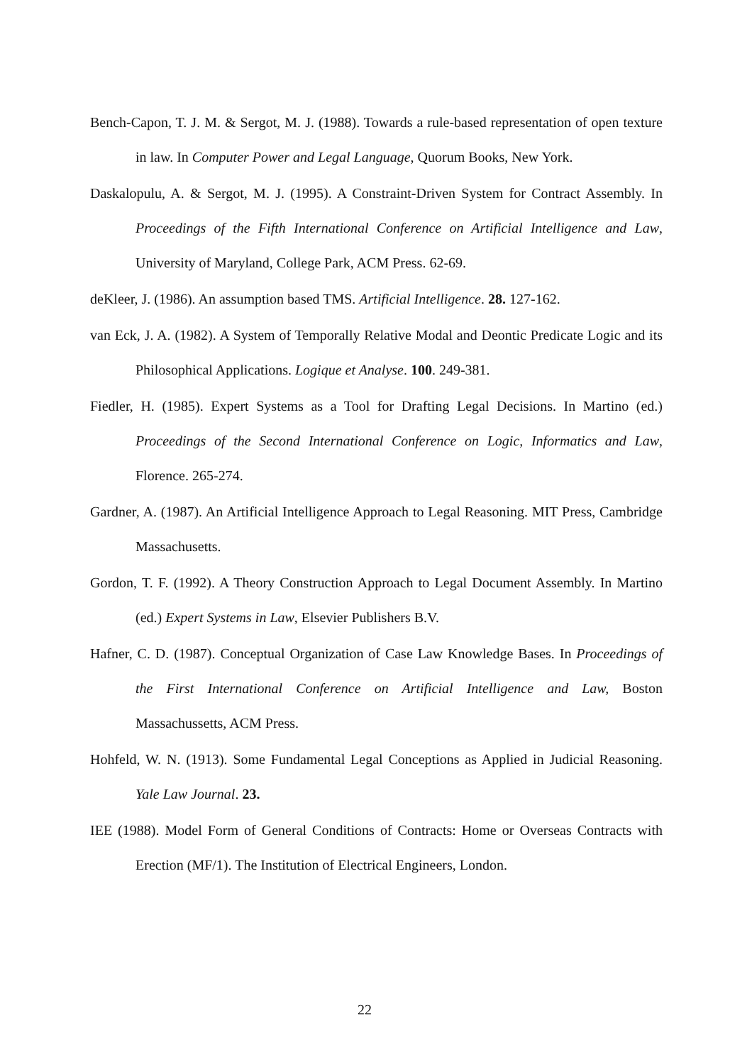Bench-Capon, T. J. M. & Sergot, M. J. (1988). Towards a rule-based representation of open texture in law. In Computer Power and Legal Language, Quorum Books, New York.
Daskalopulu, A. & Sergot, M. J. (1995). A Constraint-Driven System for Contract Assembly. In Proceedings of the Fifth International Conference on Artificial Intelligence and Law, University of Maryland, College Park, ACM Press. 62-69.
deKleer, J. (1986). An assumption based TMS. Artificial Intelligence. 28. 127-162.
van Eck, J. A. (1982). A System of Temporally Relative Modal and Deontic Predicate Logic and its Philosophical Applications. Logique et Analyse. 100. 249-381.
Fiedler, H. (1985). Expert Systems as a Tool for Drafting Legal Decisions. In Martino (ed.) Proceedings of the Second International Conference on Logic, Informatics and Law, Florence. 265-274.
Gardner, A. (1987). An Artificial Intelligence Approach to Legal Reasoning. MIT Press, Cambridge Massachusetts.
Gordon, T. F. (1992). A Theory Construction Approach to Legal Document Assembly. In Martino (ed.) Expert Systems in Law, Elsevier Publishers B.V.
Hafner, C. D. (1987). Conceptual Organization of Case Law Knowledge Bases. In Proceedings of the First International Conference on Artificial Intelligence and Law, Boston Massachussetts, ACM Press.
Hohfeld, W. N. (1913). Some Fundamental Legal Conceptions as Applied in Judicial Reasoning. Yale Law Journal. 23.
IEE (1988). Model Form of General Conditions of Contracts: Home or Overseas Contracts with Erection (MF/1). The Institution of Electrical Engineers, London.
22